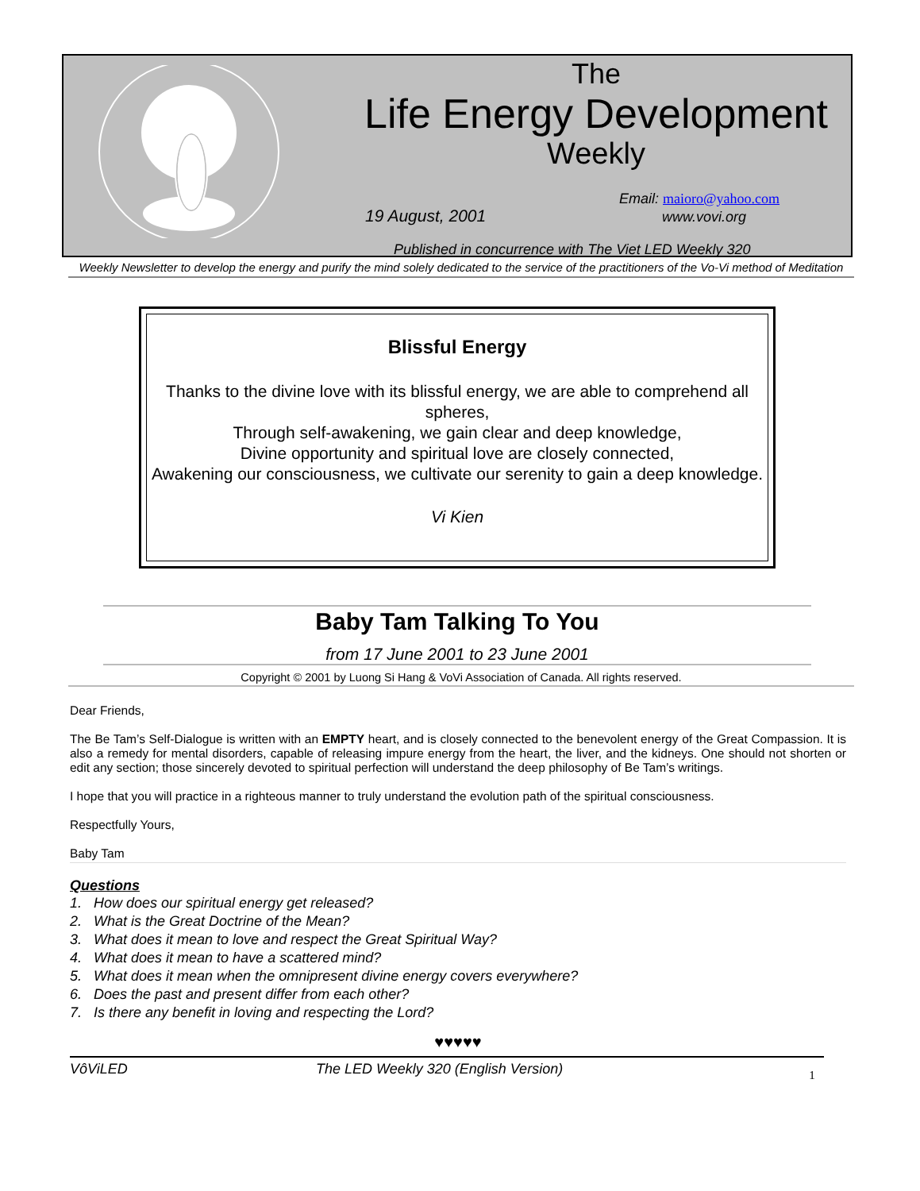The
Life Energy Development
Weekly
Email: maioro@yahoo.com
19 August, 2001 www.vovi.org
Published in concurrence with The Viet LED Weekly 320
Weekly Newsletter to develop the energy and purify the mind solely dedicated to the service of the practitioners of the Vo-Vi method of Meditation
Blissful Energy
Thanks to the divine love with its blissful energy, we are able to comprehend all spheres,
Through self-awakening, we gain clear and deep knowledge,
Divine opportunity and spiritual love are closely connected,
Awakening our consciousness, we cultivate our serenity to gain a deep knowledge.
Vi Kien
Baby Tam Talking To You
from 17 June 2001 to 23 June 2001
Copyright © 2001 by Luong Si Hang & VoVi Association of Canada. All rights reserved.
Dear Friends,
The Be Tam’s Self-Dialogue is written with an EMPTY heart, and is closely connected to the benevolent energy of the Great Compassion. It is also a remedy for mental disorders, capable of releasing impure energy from the heart, the liver, and the kidneys. One should not shorten or edit any section; those sincerely devoted to spiritual perfection will understand the deep philosophy of Be Tam’s writings.
I hope that you will practice in a righteous manner to truly understand the evolution path of the spiritual consciousness.
Respectfully Yours,
Baby Tam
Questions
1. How does our spiritual energy get released?
2. What is the Great Doctrine of the Mean?
3. What does it mean to love and respect the Great Spiritual Way?
4. What does it mean to have a scattered mind?
5. What does it mean when the omnipresent divine energy covers everywhere?
6. Does the past and present differ from each other?
7. Is there any benefit in loving and respecting the Lord?
♥♥♥♥♥
VôViLED The LED Weekly 320 (English Version) 1